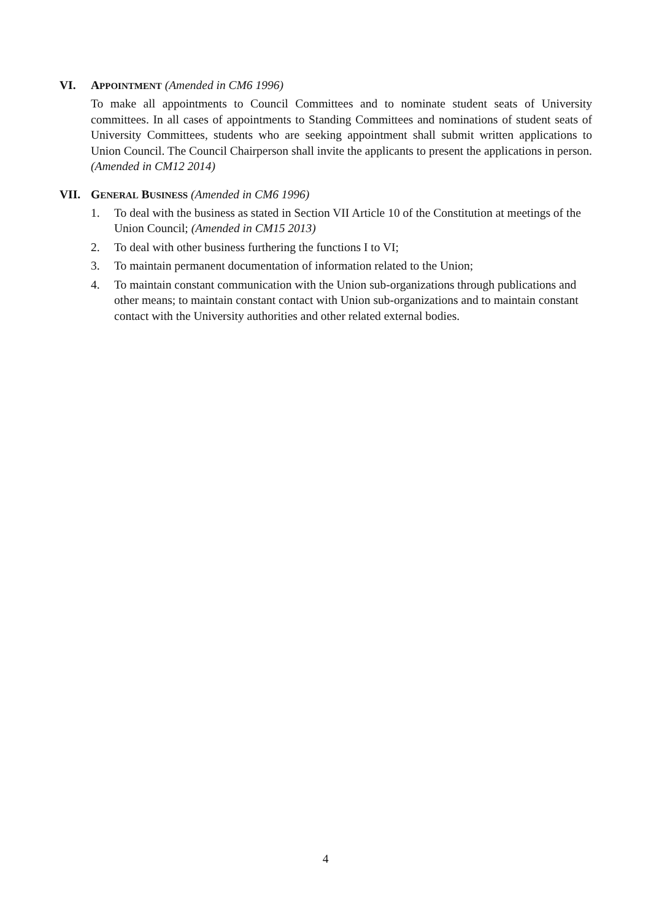VI. APPOINTMENT (Amended in CM6 1996)
To make all appointments to Council Committees and to nominate student seats of University committees. In all cases of appointments to Standing Committees and nominations of student seats of University Committees, students who are seeking appointment shall submit written applications to Union Council. The Council Chairperson shall invite the applicants to present the applications in person. (Amended in CM12 2014)
VII. GENERAL BUSINESS (Amended in CM6 1996)
1. To deal with the business as stated in Section VII Article 10 of the Constitution at meetings of the Union Council; (Amended in CM15 2013)
2. To deal with other business furthering the functions I to VI;
3. To maintain permanent documentation of information related to the Union;
4. To maintain constant communication with the Union sub-organizations through publications and other means; to maintain constant contact with Union sub-organizations and to maintain constant contact with the University authorities and other related external bodies.
4